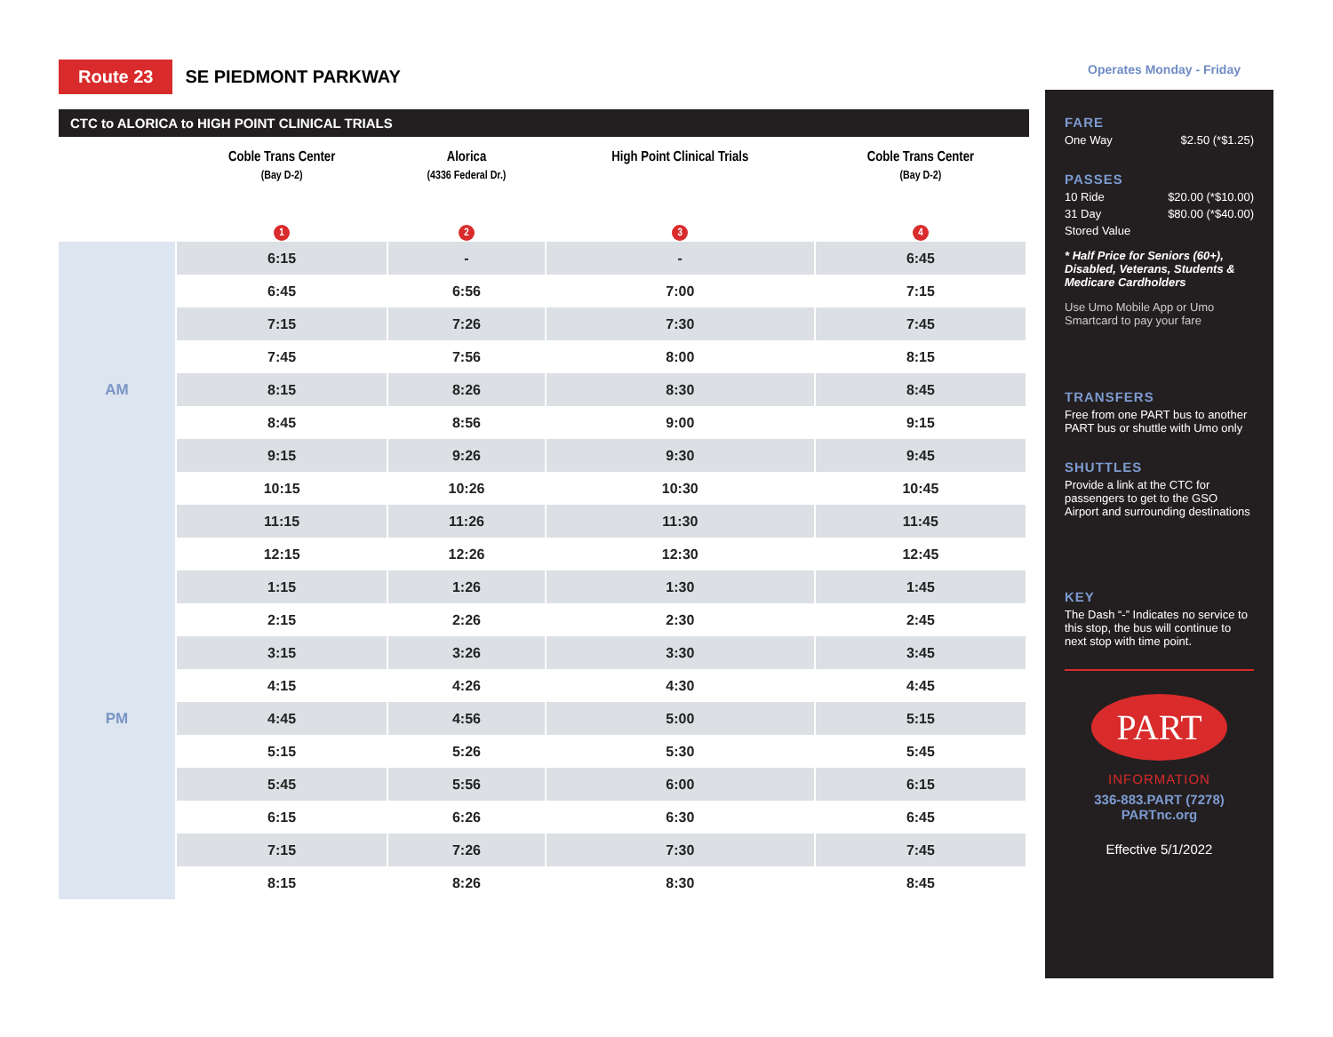Operates Monday - Friday
Route 23 SE PIEDMONT PARKWAY
CTC to ALORICA to HIGH POINT CLINICAL TRIALS
| | Coble Trans Center (Bay D-2) 1 | Alorica (4336 Federal Dr.) 2 | High Point Clinical Trials 3 | Coble Trans Center (Bay D-2) 4 |
| --- | --- | --- | --- | --- |
| AM | 6:15 | - | - | 6:45 |
| | 6:45 | 6:56 | 7:00 | 7:15 |
| | 7:15 | 7:26 | 7:30 | 7:45 |
| | 7:45 | 7:56 | 8:00 | 8:15 |
| | 8:15 | 8:26 | 8:30 | 8:45 |
| | 8:45 | 8:56 | 9:00 | 9:15 |
| | 9:15 | 9:26 | 9:30 | 9:45 |
| | 10:15 | 10:26 | 10:30 | 10:45 |
| | 11:15 | 11:26 | 11:30 | 11:45 |
| PM | 12:15 | 12:26 | 12:30 | 12:45 |
| | 1:15 | 1:26 | 1:30 | 1:45 |
| | 2:15 | 2:26 | 2:30 | 2:45 |
| | 3:15 | 3:26 | 3:30 | 3:45 |
| | 4:15 | 4:26 | 4:30 | 4:45 |
| | 4:45 | 4:56 | 5:00 | 5:15 |
| | 5:15 | 5:26 | 5:30 | 5:45 |
| | 5:45 | 5:56 | 6:00 | 6:15 |
| | 6:15 | 6:26 | 6:30 | 6:45 |
| | 7:15 | 7:26 | 7:30 | 7:45 |
| | 8:15 | 8:26 | 8:30 | 8:45 |
FARE
One Way $2.50 (*$1.25)
PASSES
10 Ride $20.00 (*$10.00)
31 Day $80.00 (*$40.00)
Stored Value
* Half Price for Seniors (60+), Disabled, Veterans, Students & Medicare Cardholders
Use Umo Mobile App or Umo Smartcard to pay your fare
TRANSFERS
Free from one PART bus to another PART bus or shuttle with Umo only
SHUTTLES
Provide a link at the CTC for passengers to get to the GSO Airport and surrounding destinations
KEY
The Dash “-” Indicates no service to this stop, the bus will continue to next stop with time point.
PART
INFORMATION
336-883.PART (7278)
PARTnc.org
Effective 5/1/2022